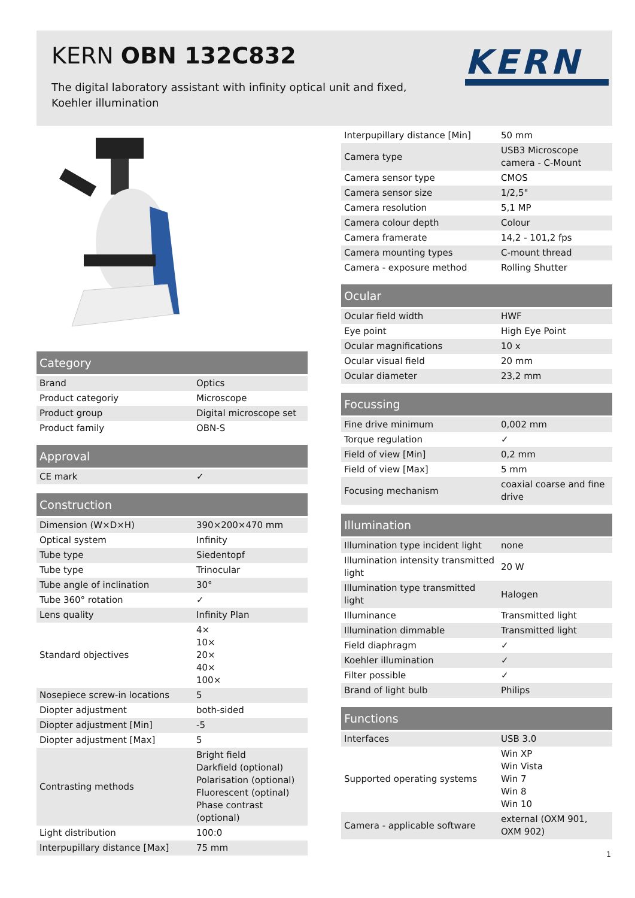KERN OBN 132C832
The digital laboratory assistant with infinity optical unit and fixed, Koehler illumination
KERN
| Category | |
| --- | --- |
| Brand | Optics |
| Product categoriy | Microscope |
| Product group | Digital microscope set |
| Product family | OBN-S |
| Approval | |
| --- | --- |
| CE mark | ✓ |
| Construction | |
| --- | --- |
| Dimension (W×D×H) | 390×200×470 mm |
| Optical system | Infinity |
| Tube type | Siedentopf |
| Tube type | Trinocular |
| Tube angle of inclination | 30° |
| Tube 360° rotation | ✓ |
| Lens quality | Infinity Plan |
| Standard objectives | 4× 10× 20× 40× 100× |
| Nosepiece screw-in locations | 5 |
| Diopter adjustment | both-sided |
| Diopter adjustment [Min] | -5 |
| Diopter adjustment [Max] | 5 |
| Contrasting methods | Bright field Darkfield (optional) Polarisation (optional) Fluorescent (optinal) Phase contrast (optional) |
| Light distribution | 100:0 |
| Interpupillary distance [Max] | 75 mm |
| Interpupillary distance [Min] | 50 mm |
| Camera type | USB3 Microscope camera - C-Mount |
| Camera sensor type | CMOS |
| Camera sensor size | 1/2,5" |
| Camera resolution | 5,1 MP |
| Camera colour depth | Colour |
| Camera framerate | 14,2 - 101,2 fps |
| Camera mounting types | C-mount thread |
| Camera - exposure method | Rolling Shutter |
| Ocular | |
| --- | --- |
| Ocular field width | HWF |
| Eye point | High Eye Point |
| Ocular magnifications | 10 x |
| Ocular visual field | 20 mm |
| Ocular diameter | 23,2 mm |
| Focussing | |
| --- | --- |
| Fine drive minimum | 0,002 mm |
| Torque regulation | ✓ |
| Field of view [Min] | 0,2 mm |
| Field of view [Max] | 5 mm |
| Focusing mechanism | coaxial coarse and fine drive |
| Illumination | |
| --- | --- |
| Illumination type incident light | none |
| Illumination intensity transmitted light | 20 W |
| Illumination type transmitted light | Halogen |
| Illuminance | Transmitted light |
| Illumination dimmable | Transmitted light |
| Field diaphragm | ✓ |
| Koehler illumination | ✓ |
| Filter possible | ✓ |
| Brand of light bulb | Philips |
| Functions | |
| --- | --- |
| Interfaces | USB 3.0 |
| Supported operating systems | Win XP Win Vista Win 7 Win 8 Win 10 |
| Camera - applicable software | external (OXM 901, OXM 902) |
1